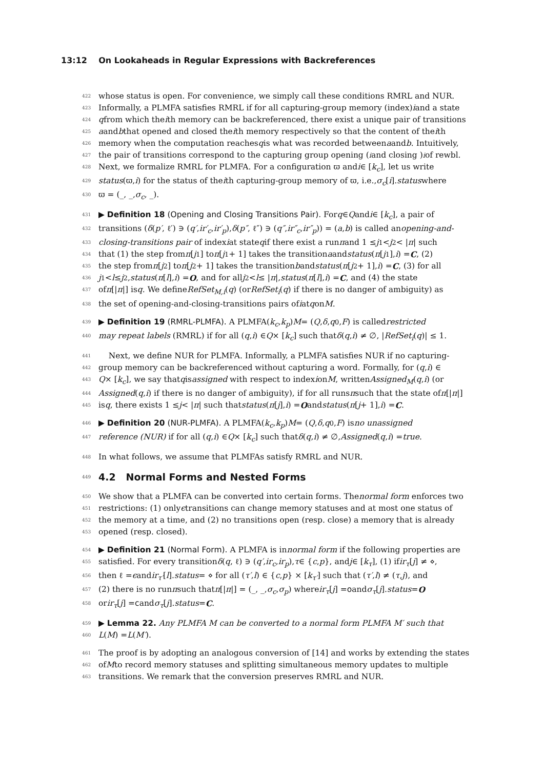13:12 On Lookaheads in Regular Expressions with Backreferences
422 whose status is open. For convenience, we simply call these conditions RMRL and NUR.
423 Informally, a PLMFA satisfies RMRL if for all capturing-group memory (index) i and a state
424 q from which the i th memory can be backreferenced, there exist a unique pair of transitions
425 a and b that opened and closed the i th memory respectively so that the content of the i th
426 memory when the computation reaches q is what was recorded between a and b. Intuitively,
427 the pair of transitions correspond to the capturing group opening (<sub>i</sub> and closing )<sub>i</sub> of rewbl.
428 Next, we formalize RMRL for PLMFA. For a configuration ϖ and i ∈ [k<sub>c</sub>], let us write
429 status (ϖ, i) for the status of the i th capturing-group memory of ϖ, i.e., σ<sub>c</sub> [i]. status where
430 ϖ = (_, _, σ<sub>c</sub>, _).
431 ▶ Definition 18 (Opening and Closing Transitions Pair). For q ∈ Q and i ∈ [k<sub>c</sub>], a pair of
432 transitions (δ (p′, ℓ′) ∋ (q′, ir′<sub>c</sub>, ir′<sub>p</sub>), δ (p″, ℓ″) ∋ (q″, ir″<sub>c</sub>, ir″<sub>p</sub>)) = (a, b) is called an opening-and-
433 closing-transitions pair of index i at state q if there exist a run π and 1 ≤ j<sub>1</sub> < j<sub>2</sub> < | π | such
434 that (1) the step from π [j<sub>1</sub>] to π [j<sub>1</sub> + 1] takes the transition a and status (π [j<sub>1</sub>], i) = C, (2)
435 the step from π [j<sub>2</sub>] to π [j<sub>2</sub> + 1] takes the transition b and status (π [j<sub>2</sub> + 1], i) = C, (3) for all
436 j<sub>1</sub> < l ≤ j<sub>2</sub>, status (π [l], i) = O, and for all j<sub>2</sub> < l ≤ | π |, status (π [l], i) = C, and (4) the state
437 of π [| π |] is q. We define RefSet<sub>M,i</sub> (q) (or RefSet<sub>i</sub> (q) if there is no danger of ambiguity) as
438 the set of opening-and-closing-transitions pairs of i at q on M.
439 ▶ Definition 19 (RMRL-PLMFA). A PLMFA(k<sub>c</sub>, k<sub>p</sub>) M = (Q, δ, q<sub>0</sub>, F) is called restricted
440 may repeat labels (RMRL) if for all (q, i) ∈ Q × [k<sub>c</sub>] such that δ (q, i) ≠ ∅, | RefSet<sub>i</sub> (q)| ≤ 1.
441 Next, we define NUR for PLMFA. Informally, a PLMFA satisfies NUR if no capturing-
442 group memory can be backreferenced without capturing a word. Formally, for (q, i) ∈
443 Q × [k<sub>c</sub>], we say that q is assigned with respect to index i on M, written Assigned<sub>M</sub> (q, i) (or
444 Assigned (q, i) if there is no danger of ambiguity), if for all runs π such that the state of π [| π |]
445 is q, there exists 1 ≤ j < | π | such that status (π [j], i) = O and status (π [j + 1], i) = C.
446 ▶ Definition 20 (NUR-PLMFA). A PLMFA(k<sub>c</sub>, k<sub>p</sub>) M = (Q, δ, q<sub>0</sub>, F) is no unassigned
447 reference (NUR) if for all (q, i) ∈ Q × [k<sub>c</sub>] such that δ (q, i) ≠ ∅, Assigned (q, i) = true.
448 In what follows, we assume that PLMFAs satisfy RMRL and NUR.
449
4.2 Normal Forms and Nested Forms
450 We show that a PLMFA can be converted into certain forms. The normal form enforces two
451 restrictions: (1) only ϵ transitions can change memory statuses and at most one status of
452 the memory at a time, and (2) no transitions open (resp. close) a memory that is already
453 opened (resp. closed).
454 ▶ Definition 21 (Normal Form). A PLMFA is in normal form if the following properties are
455 satisfied. For every transition δ (q, ℓ) ∋ (q′, ir<sub>c</sub>, ir<sub>p</sub>), τ ∈ { c, p }, and j ∈ [k<sub>τ</sub>], (1) if ir<sub>τ</sub> [j] ≠ ⋄,
456 then ℓ = ϵ and ir<sub>τ′</sub> [l]. status = ⋄ for all (τ′, l) ∈ { c, p } × [k<sub>τ′</sub>] such that (τ′, l) ≠ (τ, j), and
457 (2) there is no run π such that π [| π |] = (_, _, σ<sub>c</sub>, σ<sub>p</sub>) where ir<sub>τ</sub> [j] = o and σ<sub>τ</sub> [j]. status = O
458 or ir<sub>τ</sub> [j] = c and σ<sub>τ</sub> [j]. status = C.
459 ▶ Lemma 22. Any PLMFA M can be converted to a normal form PLMFA M′ such that
460 L (M) = L (M′).
461 The proof is by adopting an analogous conversion of [14] and works by extending the states
462 of M to record memory statuses and splitting simultaneous memory updates to multiple
463 transitions. We remark that the conversion preserves RMRL and NUR.